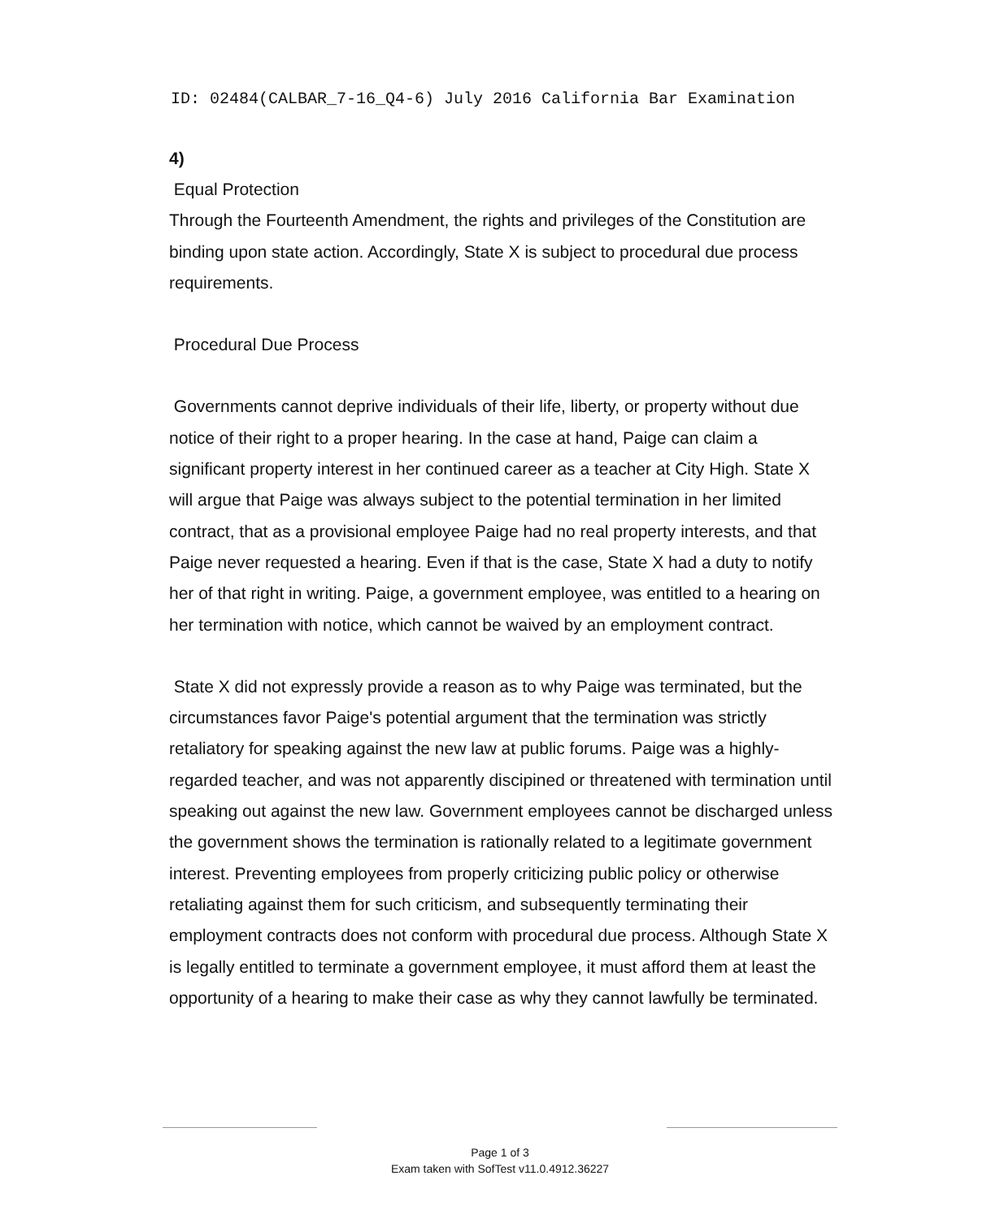ID: 02484(CALBAR_7-16_Q4-6) July 2016 California Bar Examination
4)
Equal Protection
Through the Fourteenth Amendment, the rights and privileges of the Constitution are binding upon state action. Accordingly, State X is subject to procedural due process requirements.
Procedural Due Process
Governments cannot deprive individuals of their life, liberty, or property without due notice of their right to a proper hearing. In the case at hand, Paige can claim a significant property interest in her continued career as a teacher at City High. State X will argue that Paige was always subject to the potential termination in her limited contract, that as a provisional employee Paige had no real property interests, and that Paige never requested a hearing. Even if that is the case, State X had a duty to notify her of that right in writing. Paige, a government employee, was entitled to a hearing on her termination with notice, which cannot be waived by an employment contract.
State X did not expressly provide a reason as to why Paige was terminated, but the circumstances favor Paige's potential argument that the termination was strictly retaliatory for speaking against the new law at public forums. Paige was a highly-regarded teacher, and was not apparently discipined or threatened with termination until speaking out against the new law. Government employees cannot be discharged unless the government shows the termination is rationally related to a legitimate government interest. Preventing employees from properly criticizing public policy or otherwise retaliating against them for such criticism, and subsequently terminating their employment contracts does not conform with procedural due process. Although State X is legally entitled to terminate a government employee, it must afford them at least the opportunity of a hearing to make their case as why they cannot lawfully be terminated.
Page 1 of 3
Exam taken with SofTest v11.0.4912.36227